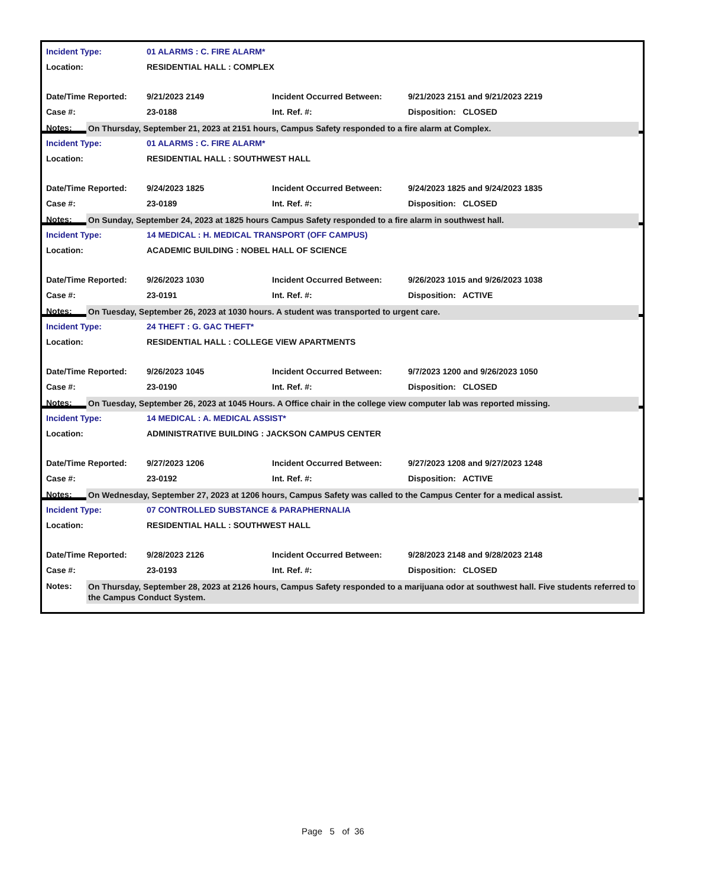| Incident Type: | 01 ALARMS : C. FIRE ALARM* | | |
| Location: | RESIDENTIAL HALL : COMPLEX | | |
| Date/Time Reported: | 9/21/2023 2149 | Incident Occurred Between: | 9/21/2023 2151 and 9/21/2023 2219 |
| Case #: | 23-0188 | Int. Ref. #: | Disposition: CLOSED |
Notes:
On Thursday, September 21, 2023 at 2151 hours, Campus Safety responded to a fire alarm at Complex.
| Incident Type: | 01 ALARMS : C. FIRE ALARM* | | |
| Location: | RESIDENTIAL HALL : SOUTHWEST HALL | | |
| Date/Time Reported: | 9/24/2023 1825 | Incident Occurred Between: | 9/24/2023 1825 and 9/24/2023 1835 |
| Case #: | 23-0189 | Int. Ref. #: | Disposition: CLOSED |
Notes:
On Sunday, September 24, 2023 at 1825 hours Campus Safety responded to a fire alarm in southwest hall.
| Incident Type: | 14 MEDICAL : H. MEDICAL TRANSPORT (OFF CAMPUS) | | |
| Location: | ACADEMIC BUILDING : NOBEL HALL OF SCIENCE | | |
| Date/Time Reported: | 9/26/2023 1030 | Incident Occurred Between: | 9/26/2023 1015 and 9/26/2023 1038 |
| Case #: | 23-0191 | Int. Ref. #: | Disposition: ACTIVE |
Notes:
On Tuesday, September 26, 2023 at 1030 hours. A student was transported to urgent care.
| Incident Type: | 24 THEFT : G. GAC THEFT* | | |
| Location: | RESIDENTIAL HALL : COLLEGE VIEW APARTMENTS | | |
| Date/Time Reported: | 9/26/2023 1045 | Incident Occurred Between: | 9/7/2023 1200 and 9/26/2023 1050 |
| Case #: | 23-0190 | Int. Ref. #: | Disposition: CLOSED |
Notes:
On Tuesday, September 26, 2023 at 1045 Hours. A Office chair in the college view computer lab was reported missing.
| Incident Type: | 14 MEDICAL : A. MEDICAL ASSIST* | | |
| Location: | ADMINISTRATIVE BUILDING : JACKSON CAMPUS CENTER | | |
| Date/Time Reported: | 9/27/2023 1206 | Incident Occurred Between: | 9/27/2023 1208 and 9/27/2023 1248 |
| Case #: | 23-0192 | Int. Ref. #: | Disposition: ACTIVE |
Notes:
On Wednesday, September 27, 2023 at 1206 hours, Campus Safety was called to the Campus Center for a medical assist.
| Incident Type: | 07 CONTROLLED SUBSTANCE & PARAPHERNALIA | | |
| Location: | RESIDENTIAL HALL : SOUTHWEST HALL | | |
| Date/Time Reported: | 9/28/2023 2126 | Incident Occurred Between: | 9/28/2023 2148 and 9/28/2023 2148 |
| Case #: | 23-0193 | Int. Ref. #: | Disposition: CLOSED |
Notes:
On Thursday, September 28, 2023 at 2126 hours, Campus Safety responded to a marijuana odor at southwest hall. Five students referred to the Campus Conduct System.
Page 5 of 36